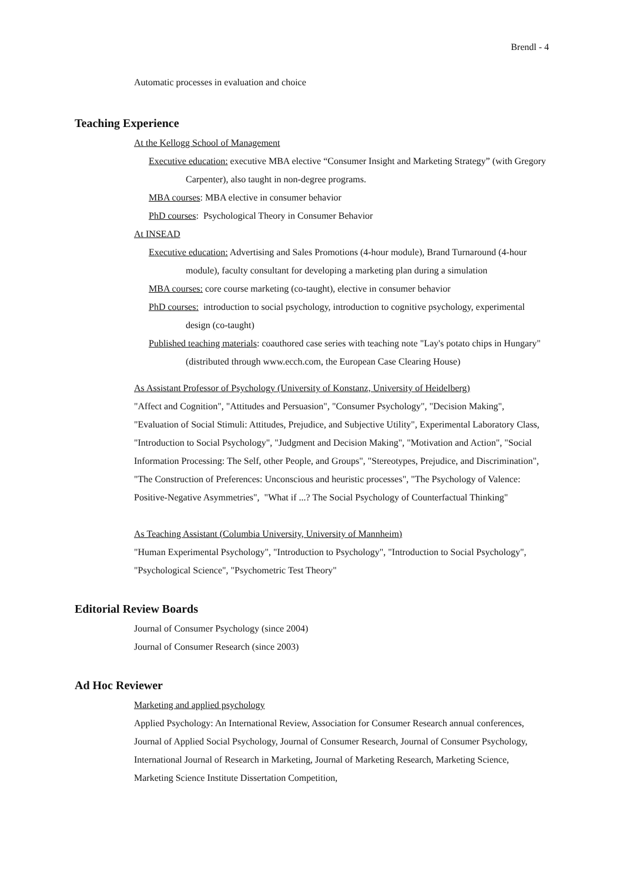Brendl - 4
Automatic processes in evaluation and choice
Teaching Experience
At the Kellogg School of Management
Executive education: executive MBA elective “Consumer Insight and Marketing Strategy” (with Gregory Carpenter), also taught in non-degree programs.
MBA courses: MBA elective in consumer behavior
PhD courses: Psychological Theory in Consumer Behavior
At INSEAD
Executive education: Advertising and Sales Promotions (4-hour module), Brand Turnaround (4-hour module), faculty consultant for developing a marketing plan during a simulation
MBA courses: core course marketing (co-taught), elective in consumer behavior
PhD courses: introduction to social psychology, introduction to cognitive psychology, experimental design (co-taught)
Published teaching materials: coauthored case series with teaching note "Lay's potato chips in Hungary" (distributed through www.ecch.com, the European Case Clearing House)
As Assistant Professor of Psychology (University of Konstanz, University of Heidelberg)
"Affect and Cognition", "Attitudes and Persuasion", "Consumer Psychology", "Decision Making", "Evaluation of Social Stimuli: Attitudes, Prejudice, and Subjective Utility", Experimental Laboratory Class, "Introduction to Social Psychology", "Judgment and Decision Making", "Motivation and Action", "Social Information Processing: The Self, other People, and Groups", "Stereotypes, Prejudice, and Discrimination", "The Construction of Preferences: Unconscious and heuristic processes", "The Psychology of Valence: Positive-Negative Asymmetries", "What if ...? The Social Psychology of Counterfactual Thinking"
As Teaching Assistant (Columbia University, University of Mannheim)
"Human Experimental Psychology", "Introduction to Psychology", "Introduction to Social Psychology", "Psychological Science", "Psychometric Test Theory"
Editorial Review Boards
Journal of Consumer Psychology (since 2004)
Journal of Consumer Research (since 2003)
Ad Hoc Reviewer
Marketing and applied psychology
Applied Psychology: An International Review, Association for Consumer Research annual conferences, Journal of Applied Social Psychology, Journal of Consumer Research, Journal of Consumer Psychology, International Journal of Research in Marketing, Journal of Marketing Research, Marketing Science, Marketing Science Institute Dissertation Competition,